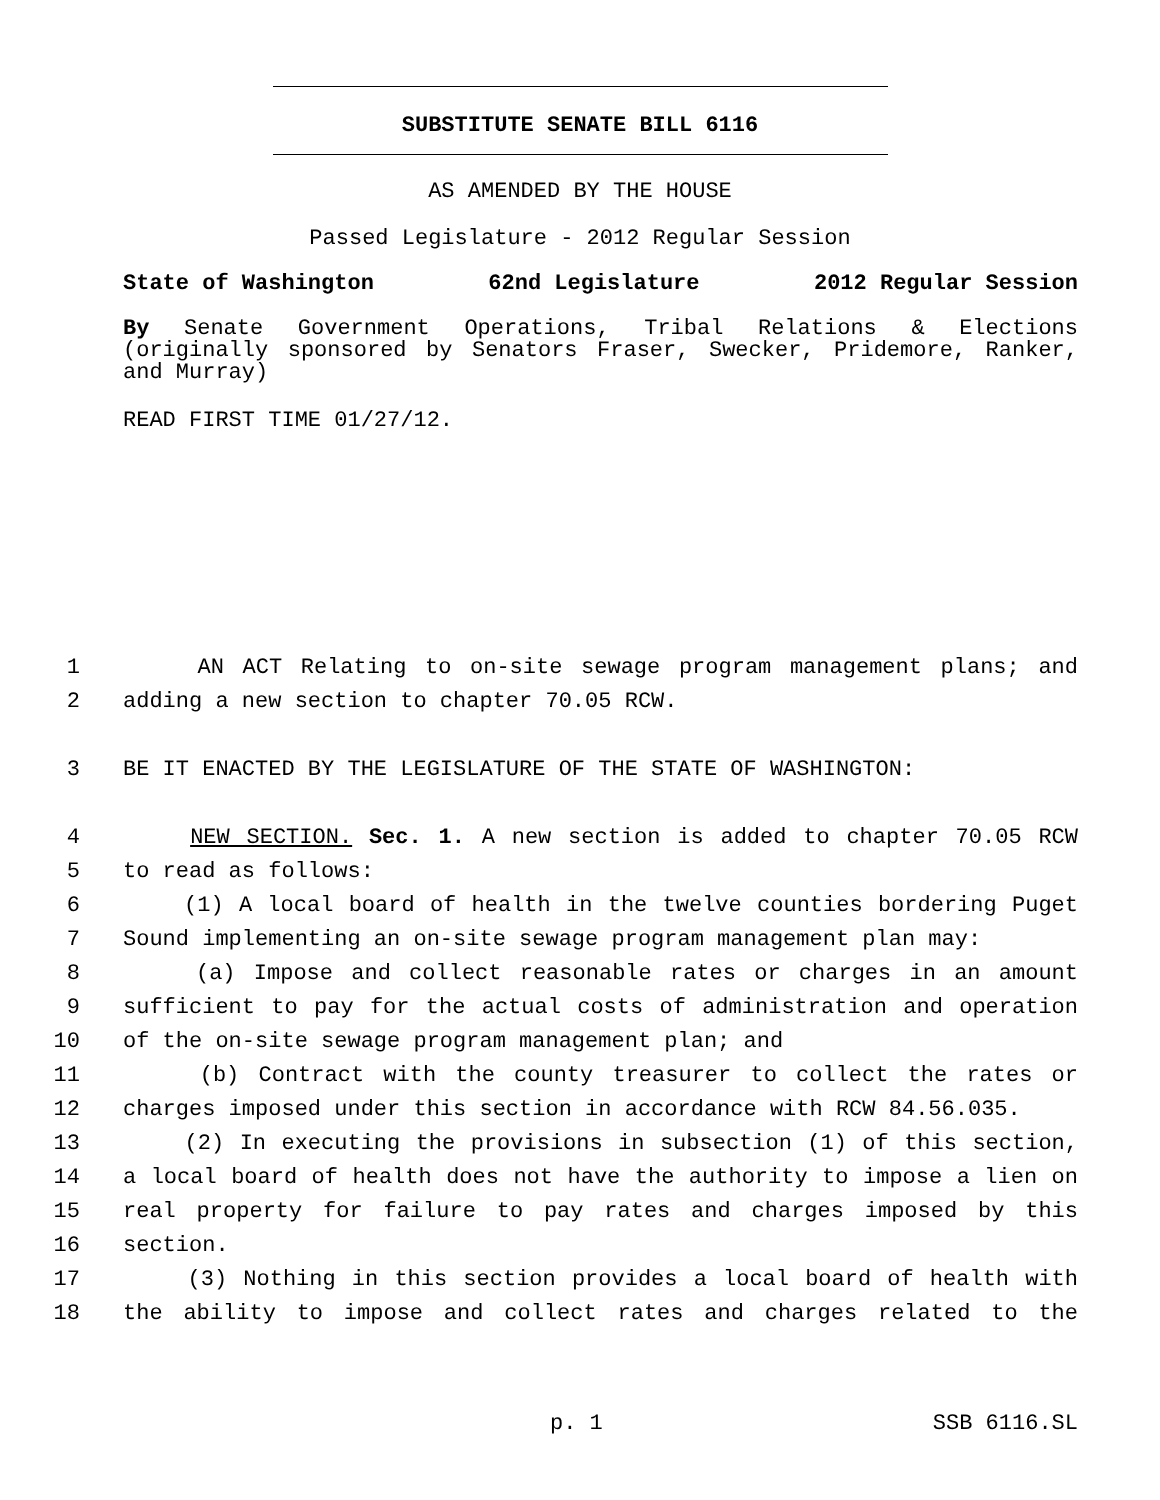SUBSTITUTE SENATE BILL 6116
AS AMENDED BY THE HOUSE
Passed Legislature - 2012 Regular Session
State of Washington 62nd Legislature 2012 Regular Session
By Senate Government Operations, Tribal Relations & Elections (originally sponsored by Senators Fraser, Swecker, Pridemore, Ranker, and Murray)
READ FIRST TIME 01/27/12.
1 AN ACT Relating to on-site sewage program management plans; and
2 adding a new section to chapter 70.05 RCW.
3 BE IT ENACTED BY THE LEGISLATURE OF THE STATE OF WASHINGTON:
4 NEW SECTION. Sec. 1. A new section is added to chapter 70.05 RCW
5 to read as follows:
6 (1) A local board of health in the twelve counties bordering Puget
7 Sound implementing an on-site sewage program management plan may:
8 (a) Impose and collect reasonable rates or charges in an amount
9 sufficient to pay for the actual costs of administration and operation
10 of the on-site sewage program management plan; and
11 (b) Contract with the county treasurer to collect the rates or
12 charges imposed under this section in accordance with RCW 84.56.035.
13 (2) In executing the provisions in subsection (1) of this section,
14 a local board of health does not have the authority to impose a lien on
15 real property for failure to pay rates and charges imposed by this
16 section.
17 (3) Nothing in this section provides a local board of health with
18 the ability to impose and collect rates and charges related to the
p. 1 SSB 6116.SL